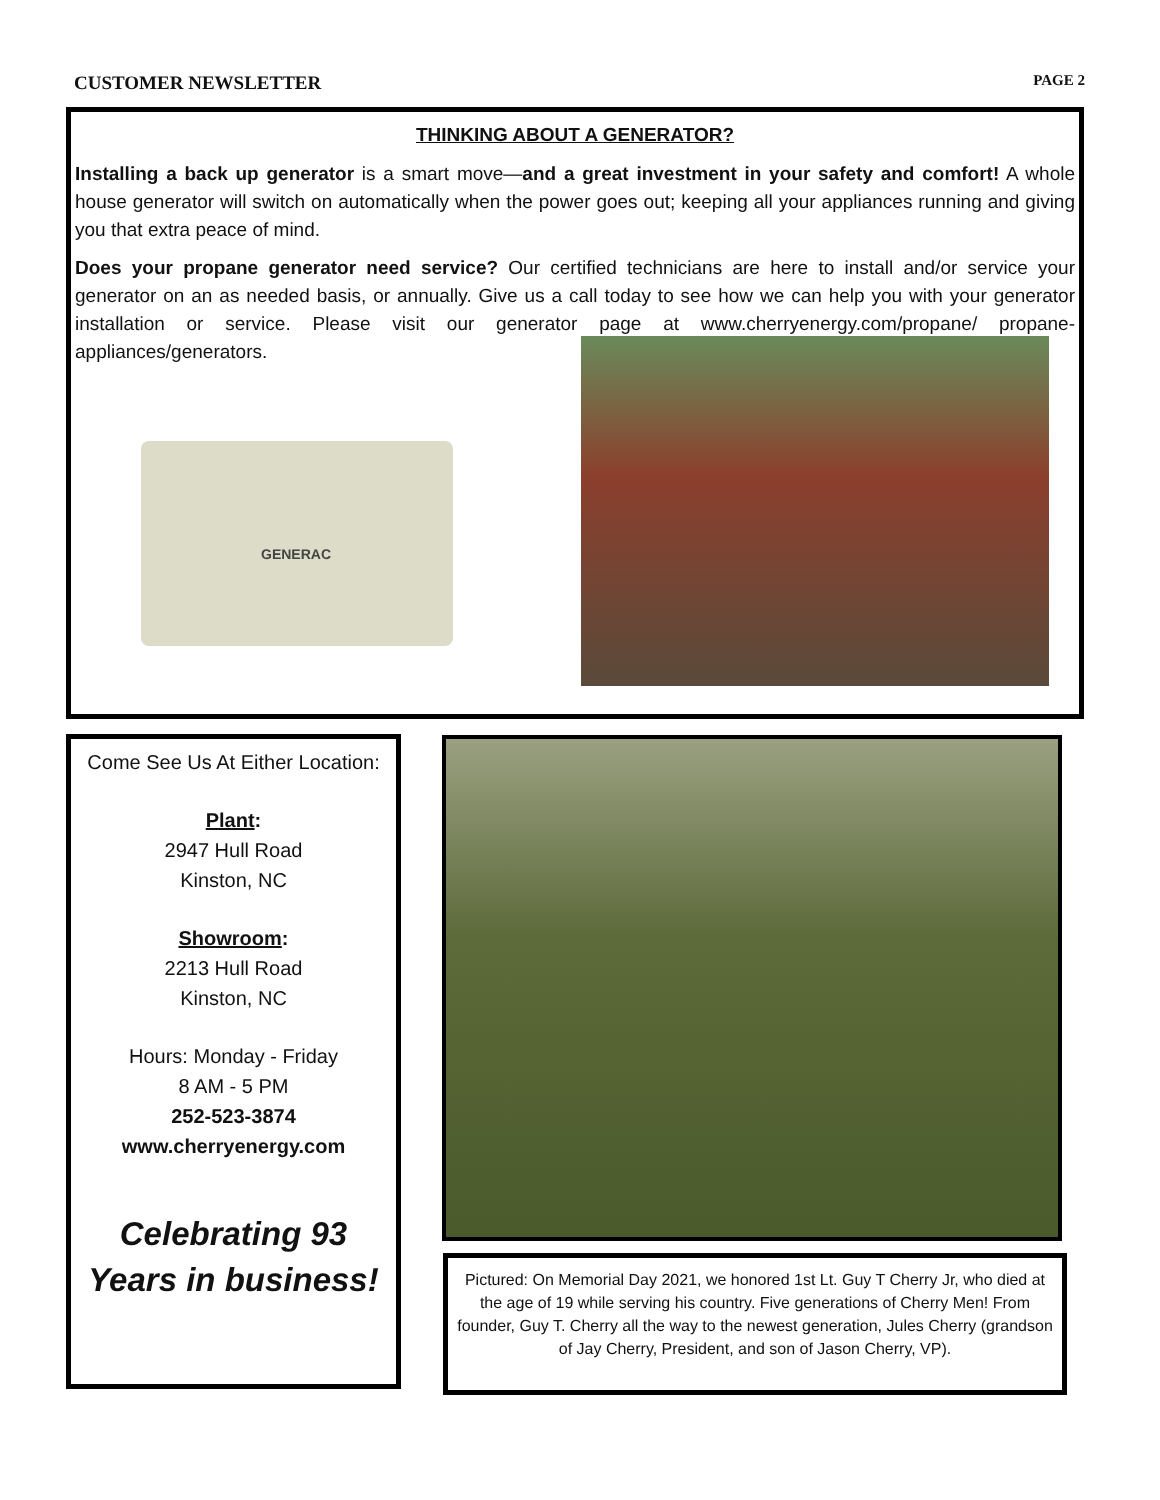CUSTOMER NEWSLETTER PAGE 2
THINKING ABOUT A GENERATOR?
Installing a back up generator is a smart move—and a great investment in your safety and comfort! A whole house generator will switch on automatically when the power goes out; keeping all your appliances running and giving you that extra peace of mind.
Does your propane generator need service? Our certified technicians are here to install and/or service your generator on an as needed basis, or annually. Give us a call today to see how we can help you with your generator installation or service. Please visit our generator page at www.cherryenergy.com/propane/ propane-appliances/generators.
GENERAC
Come See Us At Either Location:
Plant:
2947 Hull Road
Kinston, NC
Showroom:
2213 Hull Road
Kinston, NC
Hours: Monday - Friday
8 AM - 5 PM
252-523-3874
www.cherryenergy.com
Celebrating 93
Years in business!
Pictured: On Memorial Day 2021, we honored 1st Lt. Guy T Cherry Jr, who died at the age of 19 while serving his country. Five generations of Cherry Men! From founder, Guy T. Cherry all the way to the newest generation, Jules Cherry (grandson of Jay Cherry, President, and son of Jason Cherry, VP).